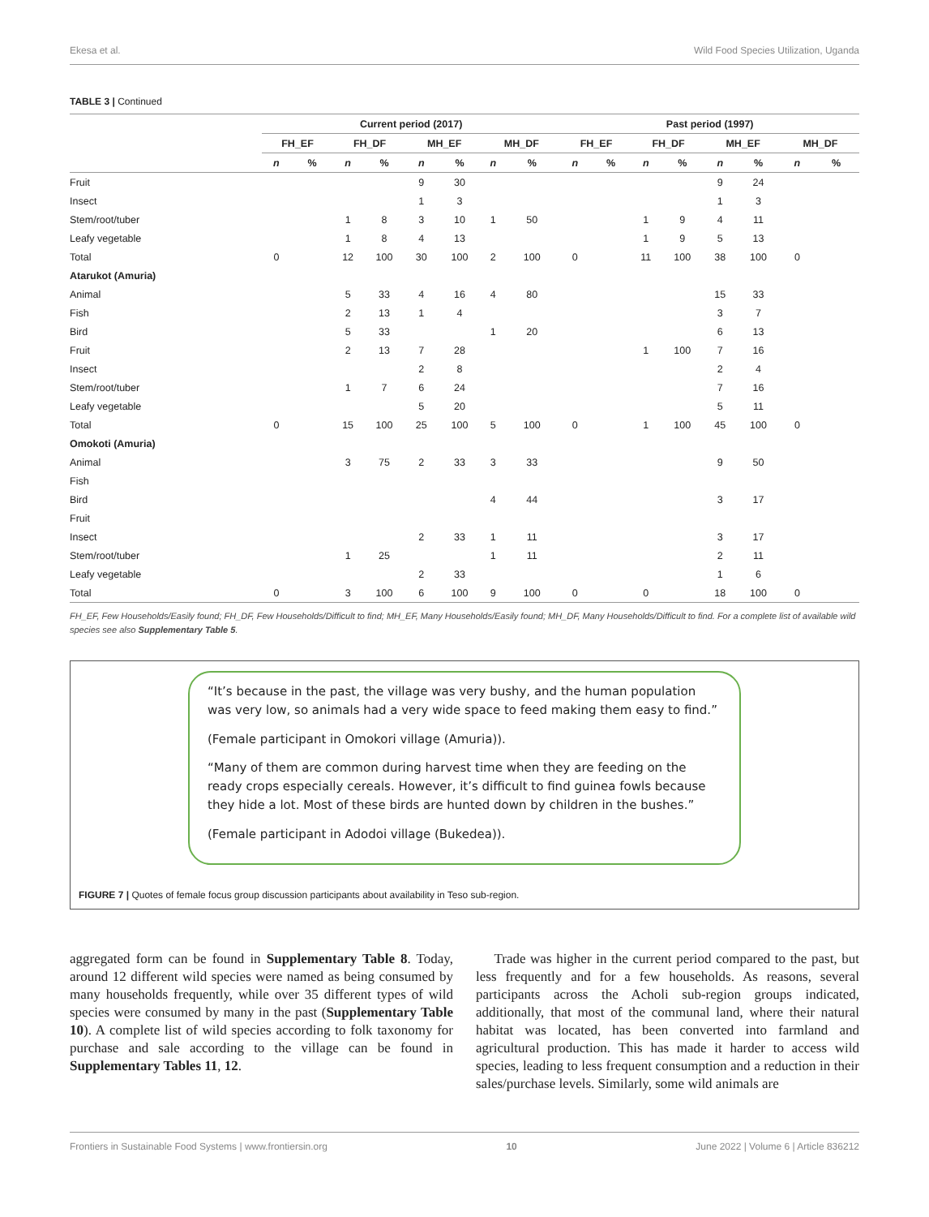Ekesa et al. Wild Food Species Utilization, Uganda
TABLE 3 | Continued
| | Current period (2017) | | | | | | | | Past period (1997) | | | | | | | |
| --- | --- | --- | --- | --- | --- | --- | --- | --- | --- | --- | --- | --- | --- | --- | --- | --- |
| | FH_EF | | FH_DF | | MH_EF | | MH_DF | | FH_EF | | FH_DF | | MH_EF | | MH_DF | |
| | n | % | n | % | n | % | n | % | n | % | n | % | n | % | n | % |
| Fruit | | | | | 9 | 30 | | | | | | | 9 | 24 | | |
| Insect | | | | | 1 | 3 | | | | | | | 1 | 3 | | |
| Stem/root/tuber | | | 1 | 8 | 3 | 10 | 1 | 50 | | | 1 | 9 | 4 | 11 | | |
| Leafy vegetable | | | 1 | 8 | 4 | 13 | | | | | 1 | 9 | 5 | 13 | | |
| Total | 0 | | 12 | 100 | 30 | 100 | 2 | 100 | 0 | | 11 | 100 | 38 | 100 | 0 | |
| Atarukot (Amuria) | | | | | | | | | | | | | | | | |
| Animal | | | 5 | 33 | 4 | 16 | 4 | 80 | | | | | 15 | 33 | | |
| Fish | | | 2 | 13 | 1 | 4 | | | | | | | 3 | 7 | | |
| Bird | | | 5 | 33 | | | 1 | 20 | | | | | 6 | 13 | | |
| Fruit | | | 2 | 13 | 7 | 28 | | | | | 1 | 100 | 7 | 16 | | |
| Insect | | | | | 2 | 8 | | | | | | | 2 | 4 | | |
| Stem/root/tuber | | | 1 | 7 | 6 | 24 | | | | | | | 7 | 16 | | |
| Leafy vegetable | | | | | 5 | 20 | | | | | | | 5 | 11 | | |
| Total | 0 | | 15 | 100 | 25 | 100 | 5 | 100 | 0 | | 1 | 100 | 45 | 100 | 0 | |
| Omokoti (Amuria) | | | | | | | | | | | | | | | | |
| Animal | | | 3 | 75 | 2 | 33 | 3 | 33 | | | | | 9 | 50 | | |
| Fish | | | | | | | | | | | | | | | | |
| Bird | | | | | | | 4 | 44 | | | | | 3 | 17 | | |
| Fruit | | | | | | | | | | | | | | | | |
| Insect | | | | | 2 | 33 | 1 | 11 | | | | | 3 | 17 | | |
| Stem/root/tuber | | | 1 | 25 | | | 1 | 11 | | | | | 2 | 11 | | |
| Leafy vegetable | | | | | 2 | 33 | | | | | | | 1 | 6 | | |
| Total | 0 | | 3 | 100 | 6 | 100 | 9 | 100 | 0 | | 0 | | 18 | 100 | 0 | |
FH_EF, Few Households/Easily found; FH_DF, Few Households/Difficult to find; MH_EF, Many Households/Easily found; MH_DF, Many Households/Difficult to find. For a complete list of available wild species see also Supplementary Table 5.
“It’s because in the past, the village was very bushy, and the human population was very low, so animals had a very wide space to feed making them easy to find.”
(Female participant in Omokori village (Amuria)).
“Many of them are common during harvest time when they are feeding on the ready crops especially cereals. However, it’s difficult to find guinea fowls because they hide a lot. Most of these birds are hunted down by children in the bushes.”
(Female participant in Adodoi village (Bukedea)).
FIGURE 7 | Quotes of female focus group discussion participants about availability in Teso sub-region.
aggregated form can be found in Supplementary Table 8. Today, around 12 different wild species were named as being consumed by many households frequently, while over 35 different types of wild species were consumed by many in the past (Supplementary Table 10). A complete list of wild species according to folk taxonomy for purchase and sale according to the village can be found in Supplementary Tables 11, 12.
Trade was higher in the current period compared to the past, but less frequently and for a few households. As reasons, several participants across the Acholi sub-region groups indicated, additionally, that most of the communal land, where their natural habitat was located, has been converted into farmland and agricultural production. This has made it harder to access wild species, leading to less frequent consumption and a reduction in their sales/purchase levels. Similarly, some wild animals are
Frontiers in Sustainable Food Systems | www.frontiersin.org 10 June 2022 | Volume 6 | Article 836212